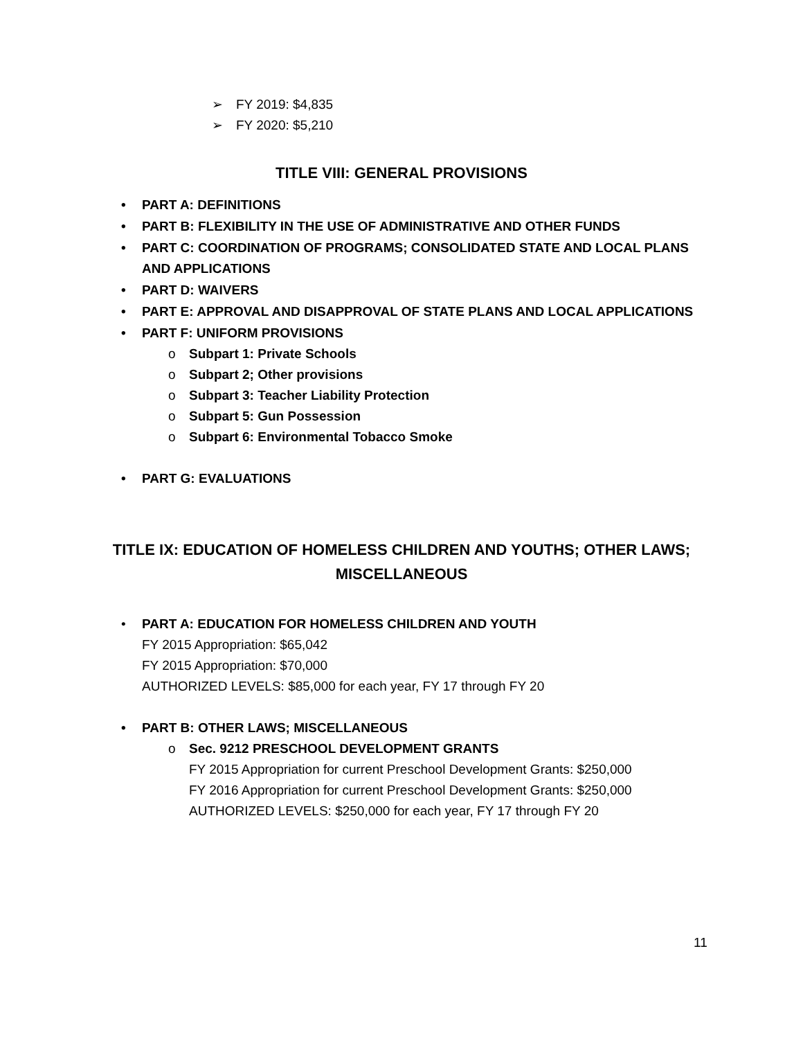➢ FY 2019: $4,835
➢ FY 2020: $5,210
TITLE VIII: GENERAL PROVISIONS
• PART A: DEFINITIONS
• PART B: FLEXIBILITY IN THE USE OF ADMINISTRATIVE AND OTHER FUNDS
• PART C: COORDINATION OF PROGRAMS; CONSOLIDATED STATE AND LOCAL PLANS AND APPLICATIONS
• PART D: WAIVERS
• PART E: APPROVAL AND DISAPPROVAL OF STATE PLANS AND LOCAL APPLICATIONS
• PART F: UNIFORM PROVISIONS
o Subpart 1: Private Schools
o Subpart 2; Other provisions
o Subpart 3: Teacher Liability Protection
o Subpart 5: Gun Possession
o Subpart 6: Environmental Tobacco Smoke
• PART G: EVALUATIONS
TITLE IX: EDUCATION OF HOMELESS CHILDREN AND YOUTHS; OTHER LAWS;
MISCELLANEOUS
• PART A: EDUCATION FOR HOMELESS CHILDREN AND YOUTH
FY 2015 Appropriation: $65,042
FY 2015 Appropriation: $70,000
AUTHORIZED LEVELS: $85,000 for each year, FY 17 through FY 20
• PART B: OTHER LAWS; MISCELLANEOUS
o Sec. 9212 PRESCHOOL DEVELOPMENT GRANTS
FY 2015 Appropriation for current Preschool Development Grants: $250,000
FY 2016 Appropriation for current Preschool Development Grants: $250,000
AUTHORIZED LEVELS: $250,000 for each year, FY 17 through FY 20
11